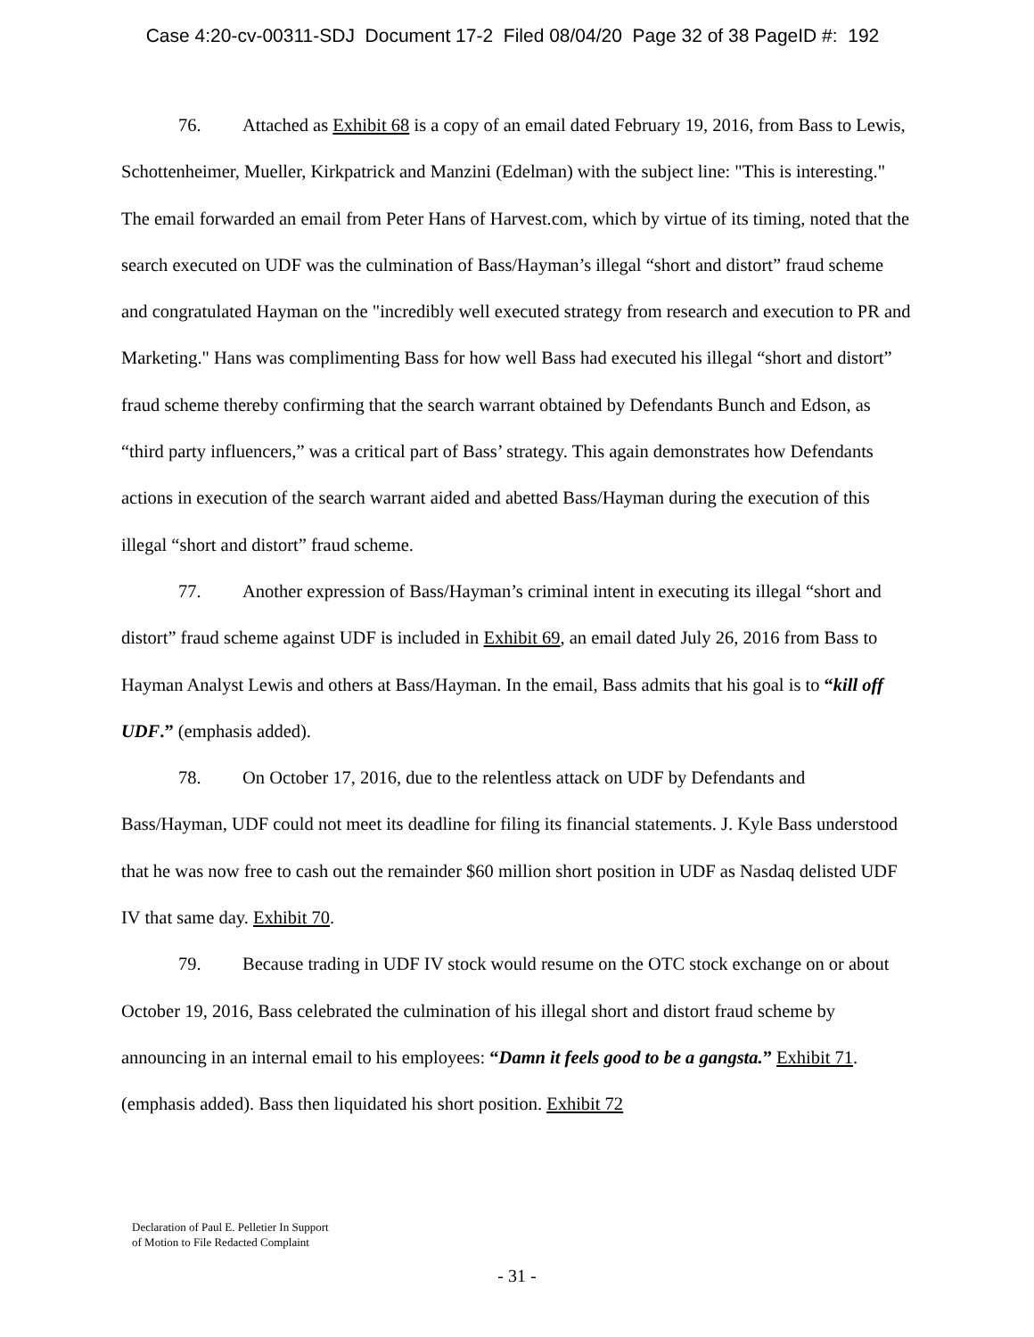Case 4:20-cv-00311-SDJ Document 17-2 Filed 08/04/20 Page 32 of 38 PageID #: 192
76. Attached as Exhibit 68 is a copy of an email dated February 19, 2016, from Bass to Lewis, Schottenheimer, Mueller, Kirkpatrick and Manzini (Edelman) with the subject line: "This is interesting." The email forwarded an email from Peter Hans of Harvest.com, which by virtue of its timing, noted that the search executed on UDF was the culmination of Bass/Hayman’s illegal “short and distort” fraud scheme and congratulated Hayman on the "incredibly well executed strategy from research and execution to PR and Marketing." Hans was complimenting Bass for how well Bass had executed his illegal “short and distort” fraud scheme thereby confirming that the search warrant obtained by Defendants Bunch and Edson, as “third party influencers,” was a critical part of Bass’ strategy. This again demonstrates how Defendants actions in execution of the search warrant aided and abetted Bass/Hayman during the execution of this illegal “short and distort” fraud scheme.
77. Another expression of Bass/Hayman’s criminal intent in executing its illegal “short and distort” fraud scheme against UDF is included in Exhibit 69, an email dated July 26, 2016 from Bass to Hayman Analyst Lewis and others at Bass/Hayman. In the email, Bass admits that his goal is to “kill off UDF.” (emphasis added).
78. On October 17, 2016, due to the relentless attack on UDF by Defendants and Bass/Hayman, UDF could not meet its deadline for filing its financial statements. J. Kyle Bass understood that he was now free to cash out the remainder $60 million short position in UDF as Nasdaq delisted UDF IV that same day. Exhibit 70.
79. Because trading in UDF IV stock would resume on the OTC stock exchange on or about October 19, 2016, Bass celebrated the culmination of his illegal short and distort fraud scheme by announcing in an internal email to his employees: “Damn it feels good to be a gangsta.” Exhibit 71. (emphasis added). Bass then liquidated his short position. Exhibit 72
Declaration of Paul E. Pelletier In Support
of Motion to File Redacted Complaint
- 31 -